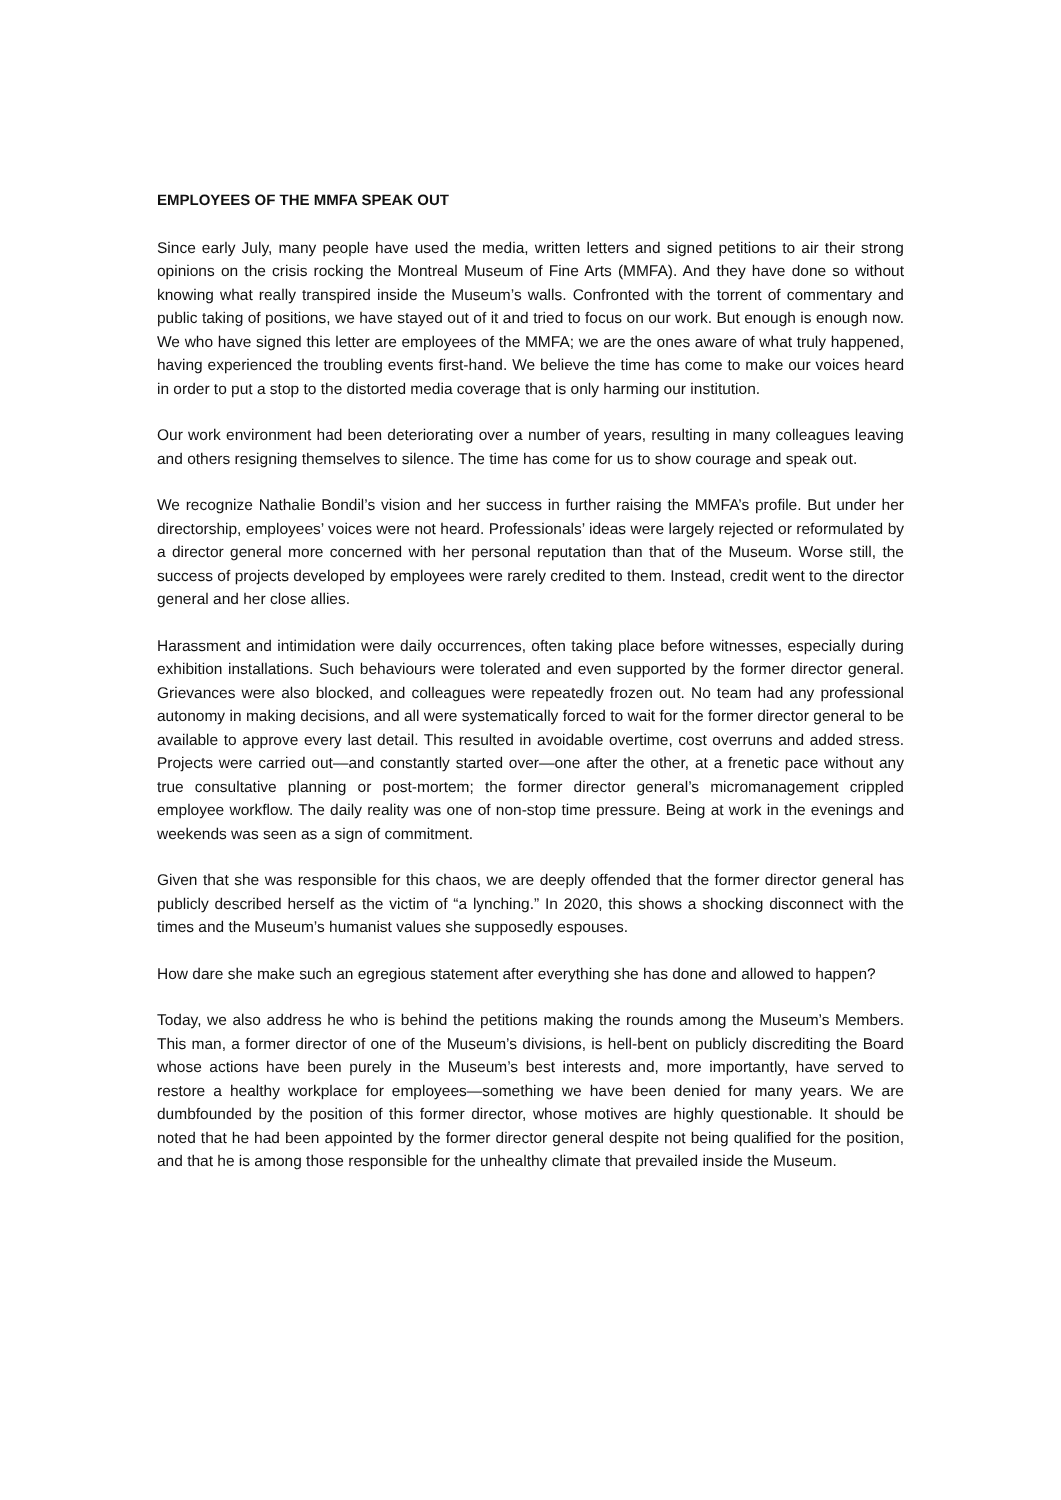EMPLOYEES OF THE MMFA SPEAK OUT
Since early July, many people have used the media, written letters and signed petitions to air their strong opinions on the crisis rocking the Montreal Museum of Fine Arts (MMFA). And they have done so without knowing what really transpired inside the Museum’s walls. Confronted with the torrent of commentary and public taking of positions, we have stayed out of it and tried to focus on our work. But enough is enough now. We who have signed this letter are employees of the MMFA; we are the ones aware of what truly happened, having experienced the troubling events first-hand. We believe the time has come to make our voices heard in order to put a stop to the distorted media coverage that is only harming our institution.
Our work environment had been deteriorating over a number of years, resulting in many colleagues leaving and others resigning themselves to silence. The time has come for us to show courage and speak out.
We recognize Nathalie Bondil’s vision and her success in further raising the MMFA’s profile. But under her directorship, employees’ voices were not heard. Professionals’ ideas were largely rejected or reformulated by a director general more concerned with her personal reputation than that of the Museum. Worse still, the success of projects developed by employees were rarely credited to them. Instead, credit went to the director general and her close allies.
Harassment and intimidation were daily occurrences, often taking place before witnesses, especially during exhibition installations. Such behaviours were tolerated and even supported by the former director general. Grievances were also blocked, and colleagues were repeatedly frozen out. No team had any professional autonomy in making decisions, and all were systematically forced to wait for the former director general to be available to approve every last detail. This resulted in avoidable overtime, cost overruns and added stress. Projects were carried out—and constantly started over—one after the other, at a frenetic pace without any true consultative planning or post-mortem; the former director general’s micromanagement crippled employee workflow. The daily reality was one of non-stop time pressure. Being at work in the evenings and weekends was seen as a sign of commitment.
Given that she was responsible for this chaos, we are deeply offended that the former director general has publicly described herself as the victim of “a lynching.” In 2020, this shows a shocking disconnect with the times and the Museum’s humanist values she supposedly espouses.
How dare she make such an egregious statement after everything she has done and allowed to happen?
Today, we also address he who is behind the petitions making the rounds among the Museum’s Members. This man, a former director of one of the Museum’s divisions, is hell-bent on publicly discrediting the Board whose actions have been purely in the Museum’s best interests and, more importantly, have served to restore a healthy workplace for employees—something we have been denied for many years. We are dumbfounded by the position of this former director, whose motives are highly questionable. It should be noted that he had been appointed by the former director general despite not being qualified for the position, and that he is among those responsible for the unhealthy climate that prevailed inside the Museum.